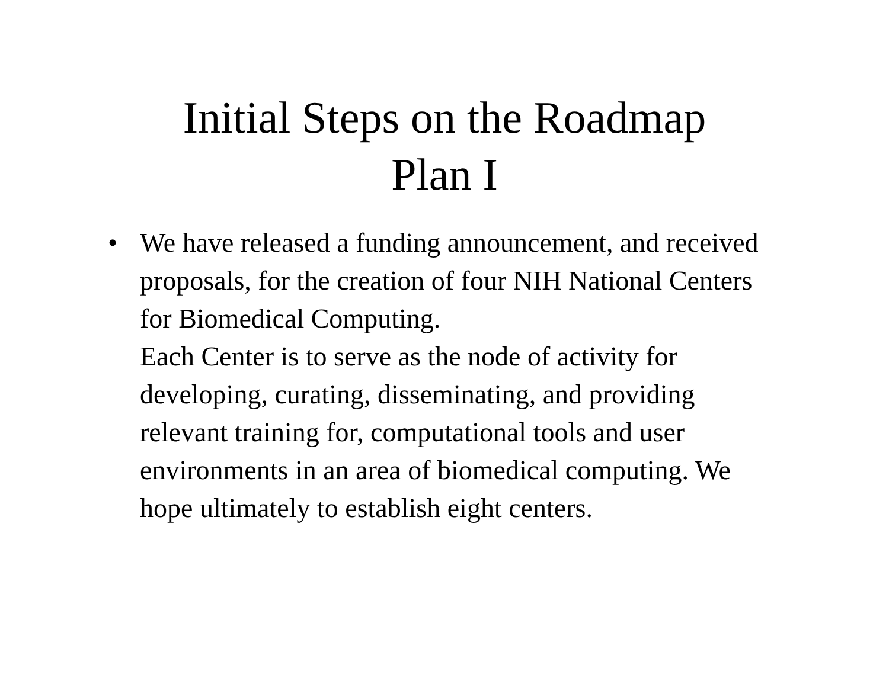Initial Steps on the Roadmap
Plan I
• We have released a funding announcement, and received proposals, for the creation of four NIH National Centers for Biomedical Computing.
Each Center is to serve as the node of activity for developing, curating, disseminating, and providing relevant training for, computational tools and user environments in an area of biomedical computing. We hope ultimately to establish eight centers.